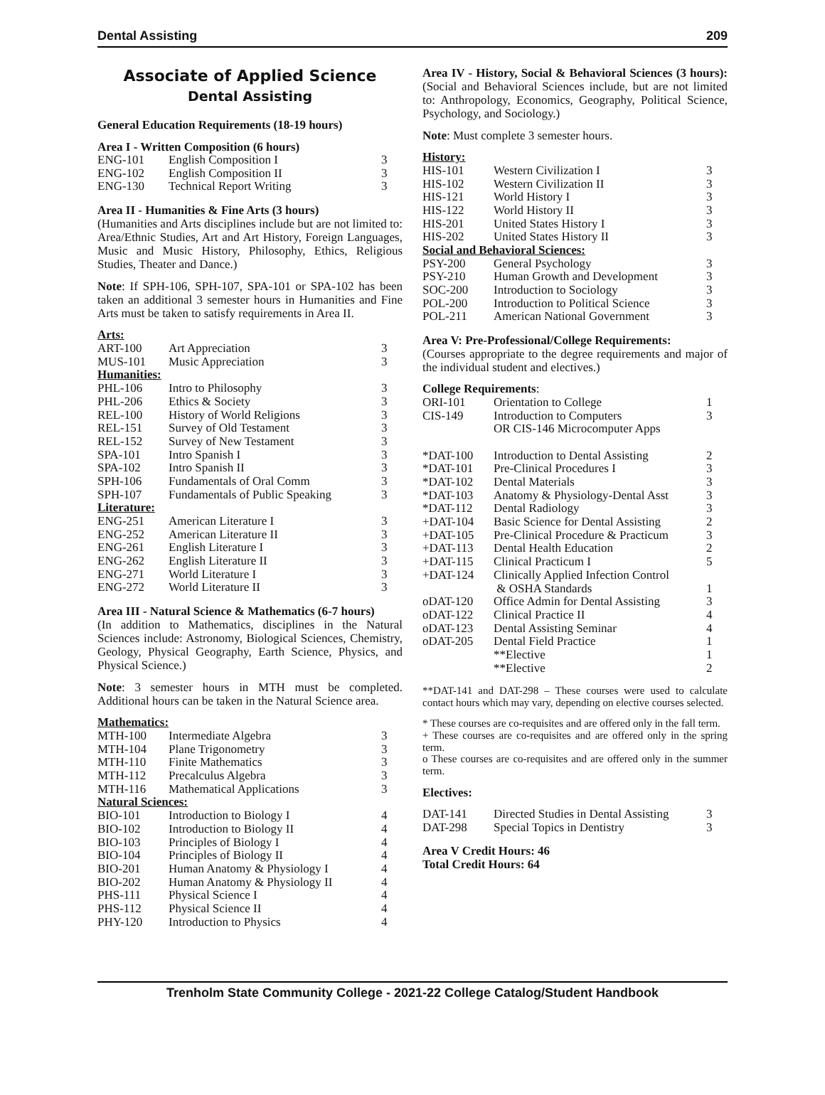Dental Assisting 209
Associate of Applied Science
Dental Assisting
General Education Requirements (18-19 hours)
Area I - Written Composition (6 hours)
| ENG-101 | English Composition I | 3 |
| ENG-102 | English Composition II | 3 |
| ENG-130 | Technical Report Writing | 3 |
Area II - Humanities & Fine Arts (3 hours)
(Humanities and Arts disciplines include but are not limited to: Area/Ethnic Studies, Art and Art History, Foreign Languages, Music and Music History, Philosophy, Ethics, Religious Studies, Theater and Dance.)
Note: If SPH-106, SPH-107, SPA-101 or SPA-102 has been taken an additional 3 semester hours in Humanities and Fine Arts must be taken to satisfy requirements in Area II.
| Arts: | | |
| ART-100 | Art Appreciation | 3 |
| MUS-101 | Music Appreciation | 3 |
| Humanities: | | |
| PHL-106 | Intro to Philosophy | 3 |
| PHL-206 | Ethics & Society | 3 |
| REL-100 | History of World Religions | 3 |
| REL-151 | Survey of Old Testament | 3 |
| REL-152 | Survey of New Testament | 3 |
| SPA-101 | Intro Spanish I | 3 |
| SPA-102 | Intro Spanish II | 3 |
| SPH-106 | Fundamentals of Oral Comm | 3 |
| SPH-107 | Fundamentals of Public Speaking | 3 |
| Literature: | | |
| ENG-251 | American Literature I | 3 |
| ENG-252 | American Literature II | 3 |
| ENG-261 | English Literature I | 3 |
| ENG-262 | English Literature II | 3 |
| ENG-271 | World Literature I | 3 |
| ENG-272 | World Literature II | 3 |
Area III - Natural Science & Mathematics (6-7 hours)
(In addition to Mathematics, disciplines in the Natural Sciences include: Astronomy, Biological Sciences, Chemistry, Geology, Physical Geography, Earth Science, Physics, and Physical Science.)
Note: 3 semester hours in MTH must be completed. Additional hours can be taken in the Natural Science area.
| Mathematics: | | |
| MTH-100 | Intermediate Algebra | 3 |
| MTH-104 | Plane Trigonometry | 3 |
| MTH-110 | Finite Mathematics | 3 |
| MTH-112 | Precalculus Algebra | 3 |
| MTH-116 | Mathematical Applications | 3 |
| Natural Sciences: | | |
| BIO-101 | Introduction to Biology I | 4 |
| BIO-102 | Introduction to Biology II | 4 |
| BIO-103 | Principles of Biology I | 4 |
| BIO-104 | Principles of Biology II | 4 |
| BIO-201 | Human Anatomy & Physiology I | 4 |
| BIO-202 | Human Anatomy & Physiology II | 4 |
| PHS-111 | Physical Science I | 4 |
| PHS-112 | Physical Science II | 4 |
| PHY-120 | Introduction to Physics | 4 |
Area IV - History, Social & Behavioral Sciences (3 hours): (Social and Behavioral Sciences include, but are not limited to: Anthropology, Economics, Geography, Political Science, Psychology, and Sociology.)
Note: Must complete 3 semester hours.
| History: | | |
| HIS-101 | Western Civilization I | 3 |
| HIS-102 | Western Civilization II | 3 |
| HIS-121 | World History I | 3 |
| HIS-122 | World History II | 3 |
| HIS-201 | United States History I | 3 |
| HIS-202 | United States History II | 3 |
| Social and Behavioral Sciences: | | |
| PSY-200 | General Psychology | 3 |
| PSY-210 | Human Growth and Development | 3 |
| SOC-200 | Introduction to Sociology | 3 |
| POL-200 | Introduction to Political Science | 3 |
| POL-211 | American National Government | 3 |
Area V: Pre-Professional/College Requirements:
(Courses appropriate to the degree requirements and major of the individual student and electives.)
| College Requirements : | | |
| ORI-101 | Orientation to College | 1 |
| CIS-149 | Introduction to Computers OR CIS-146 Microcomputer Apps | 3 |
| *DAT-100 | Introduction to Dental Assisting | 2 |
| *DAT-101 | Pre-Clinical Procedures I | 3 |
| *DAT-102 | Dental Materials | 3 |
| *DAT-103 | Anatomy & Physiology-Dental Asst | 3 |
| *DAT-112 | Dental Radiology | 3 |
| +DAT-104 | Basic Science for Dental Assisting | 2 |
| +DAT-105 | Pre-Clinical Procedure & Practicum | 3 |
| +DAT-113 | Dental Health Education | 2 |
| +DAT-115 | Clinical Practicum I | 5 |
| +DAT-124 | Clinically Applied Infection Control & OSHA Standards | 1 |
| oDAT-120 | Office Admin for Dental Assisting | 3 |
| oDAT-122 | Clinical Practice II | 4 |
| oDAT-123 | Dental Assisting Seminar | 4 |
| oDAT-205 | Dental Field Practice | 1 |
| | **Elective | 1 |
| | **Elective | 2 |
**DAT-141 and DAT-298 – These courses were used to calculate contact hours which may vary, depending on elective courses selected.
* These courses are co-requisites and are offered only in the fall term.
+ These courses are co-requisites and are offered only in the spring term.
o These courses are co-requisites and are offered only in the summer term.
Electives:
| DAT-141 | Directed Studies in Dental Assisting | 3 |
| DAT-298 | Special Topics in Dentistry | 3 |
Area V Credit Hours: 46
Total Credit Hours: 64
Trenholm State Community College - 2021-22 College Catalog/Student Handbook